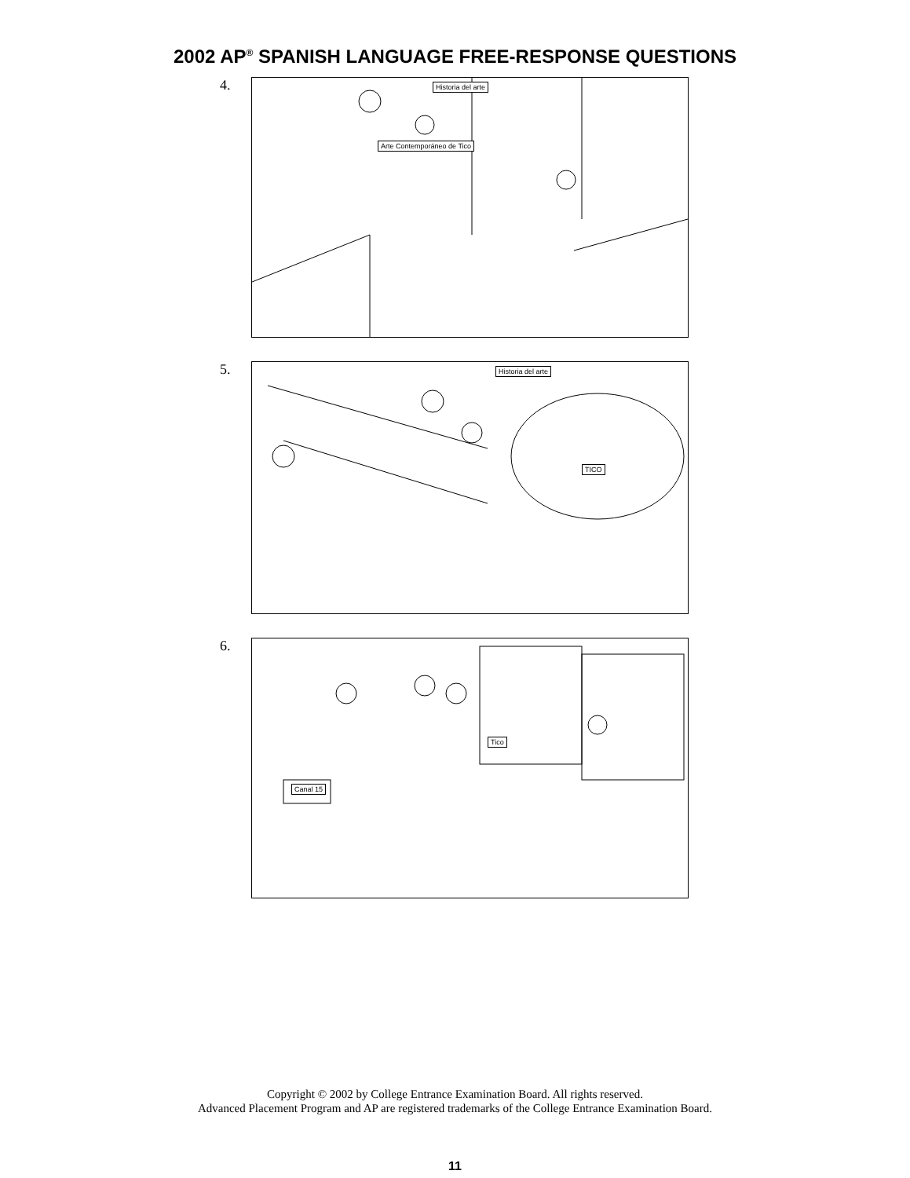2002 AP<sup>®</sup> SPANISH LANGUAGE FREE-RESPONSE QUESTIONS
4.
Historia del arte
Arte Contemporáneo de Tico
5.
Historia del arte
TICO
6.
Canal 15
Tico
Copyright © 2002 by College Entrance Examination Board. All rights reserved.
Advanced Placement Program and AP are registered trademarks of the College Entrance Examination Board.
11